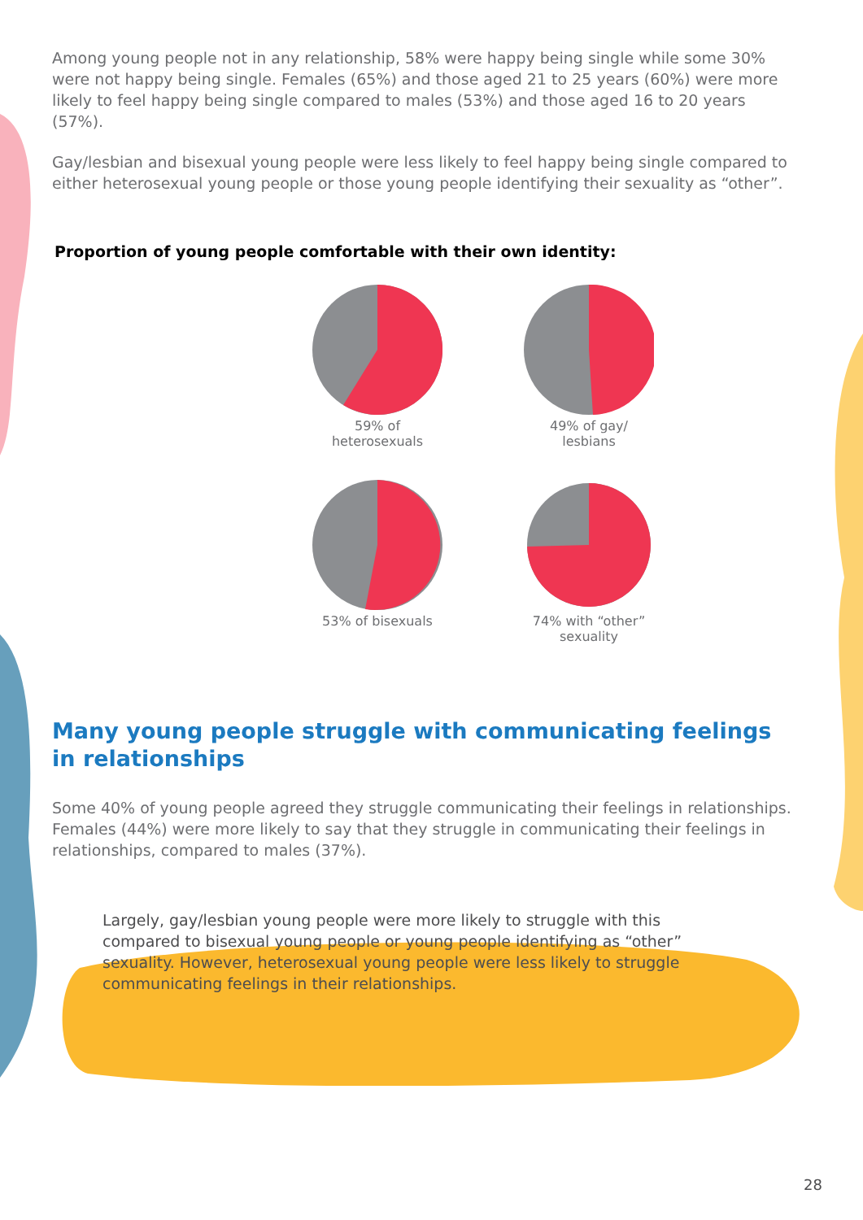Among young people not in any relationship, 58% were happy being single while some 30% were not happy being single. Females (65%) and those aged 21 to 25 years (60%) were more likely to feel happy being single compared to males (53%) and those aged 16 to 20 years (57%).
Gay/lesbian and bisexual young people were less likely to feel happy being single compared to either heterosexual young people or those young people identifying their sexuality as “other”.
Proportion of young people comfortable with their own identity:
59% of
heterosexuals
49% of gay/
lesbians
53% of bisexuals
74% with “other”
sexuality
Many young people struggle with communicating feelings in relationships
Some 40% of young people agreed they struggle communicating their feelings in relationships. Females (44%) were more likely to say that they struggle in communicating their feelings in relationships, compared to males (37%).
Largely, gay/lesbian young people were more likely to struggle with this compared to bisexual young people or young people identifying as “other” sexuality. However, heterosexual young people were less likely to struggle communicating feelings in their relationships.
28